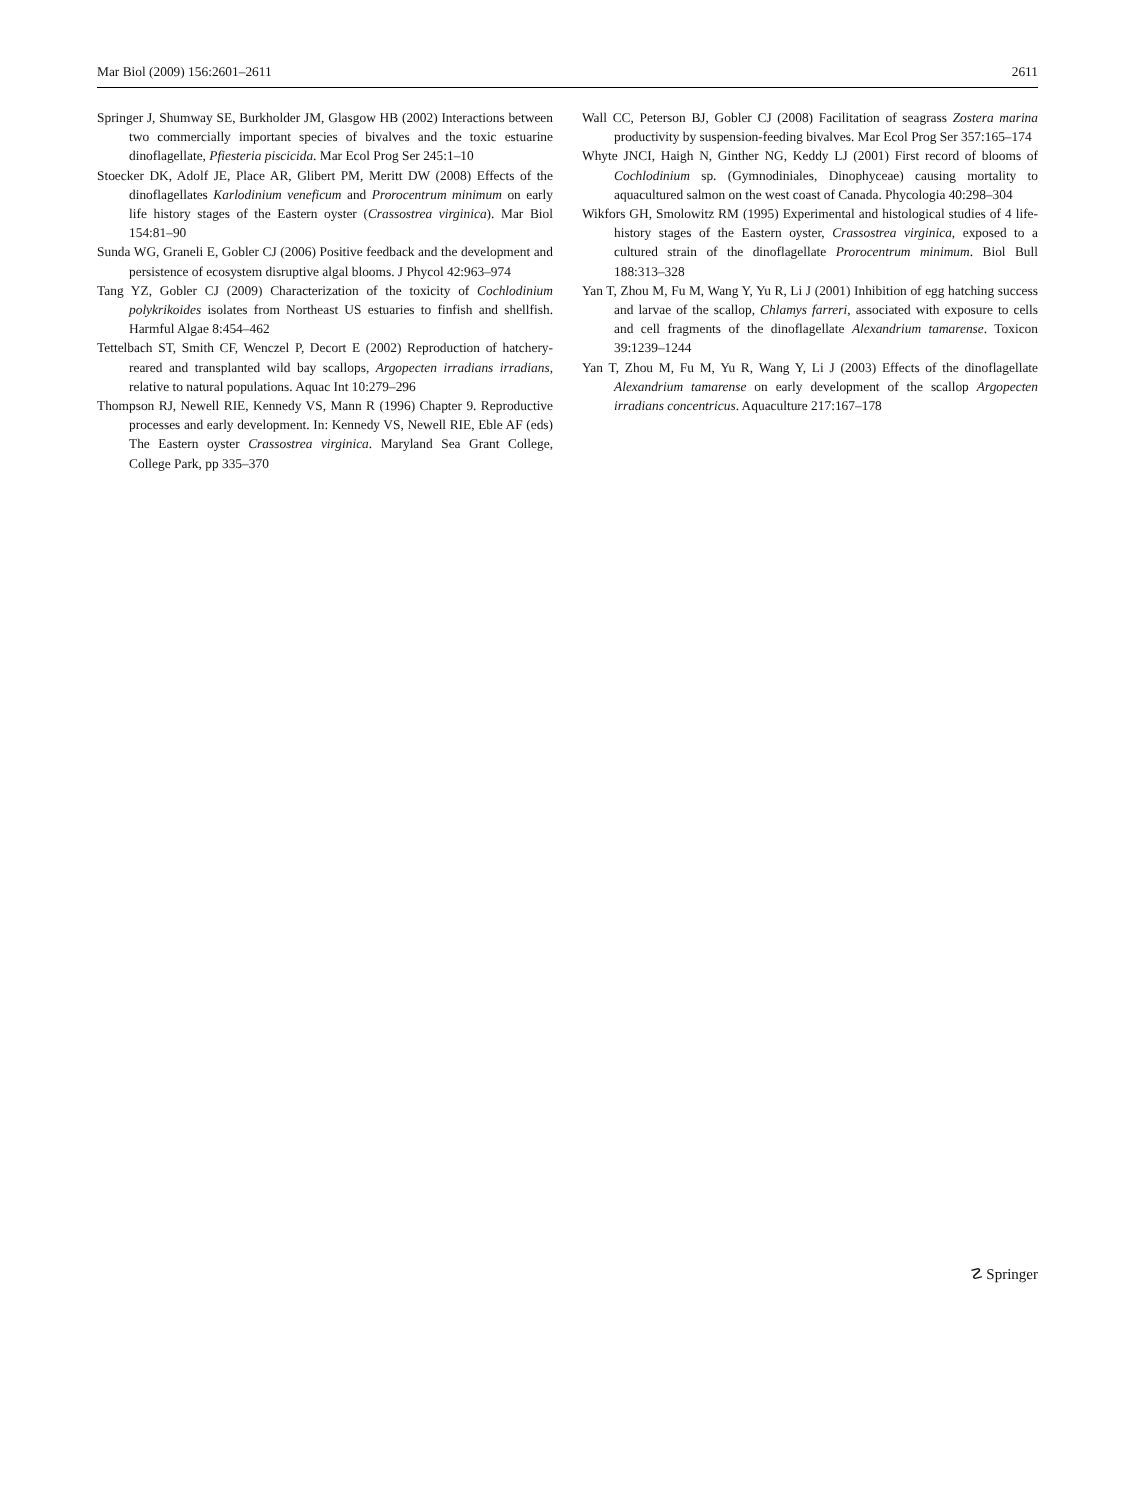Mar Biol (2009) 156:2601–2611 2611
Springer J, Shumway SE, Burkholder JM, Glasgow HB (2002) Interactions between two commercially important species of bivalves and the toxic estuarine dinoflagellate, Pfiesteria piscicida. Mar Ecol Prog Ser 245:1–10
Stoecker DK, Adolf JE, Place AR, Glibert PM, Meritt DW (2008) Effects of the dinoflagellates Karlodinium veneficum and Prorocentrum minimum on early life history stages of the Eastern oyster (Crassostrea virginica). Mar Biol 154:81–90
Sunda WG, Graneli E, Gobler CJ (2006) Positive feedback and the development and persistence of ecosystem disruptive algal blooms. J Phycol 42:963–974
Tang YZ, Gobler CJ (2009) Characterization of the toxicity of Cochlodinium polykrikoides isolates from Northeast US estuaries to finfish and shellfish. Harmful Algae 8:454–462
Tettelbach ST, Smith CF, Wenczel P, Decort E (2002) Reproduction of hatchery-reared and transplanted wild bay scallops, Argopecten irradians irradians, relative to natural populations. Aquac Int 10:279–296
Thompson RJ, Newell RIE, Kennedy VS, Mann R (1996) Chapter 9. Reproductive processes and early development. In: Kennedy VS, Newell RIE, Eble AF (eds) The Eastern oyster Crassostrea virginica. Maryland Sea Grant College, College Park, pp 335–370
Wall CC, Peterson BJ, Gobler CJ (2008) Facilitation of seagrass Zostera marina productivity by suspension-feeding bivalves. Mar Ecol Prog Ser 357:165–174
Whyte JNCI, Haigh N, Ginther NG, Keddy LJ (2001) First record of blooms of Cochlodinium sp. (Gymnodiniales, Dinophyceae) causing mortality to aquacultured salmon on the west coast of Canada. Phycologia 40:298–304
Wikfors GH, Smolowitz RM (1995) Experimental and histological studies of 4 life-history stages of the Eastern oyster, Crassostrea virginica, exposed to a cultured strain of the dinoflagellate Prorocentrum minimum. Biol Bull 188:313–328
Yan T, Zhou M, Fu M, Wang Y, Yu R, Li J (2001) Inhibition of egg hatching success and larvae of the scallop, Chlamys farreri, associated with exposure to cells and cell fragments of the dinoflagellate Alexandrium tamarense. Toxicon 39:1239–1244
Yan T, Zhou M, Fu M, Yu R, Wang Y, Li J (2003) Effects of the dinoflagellate Alexandrium tamarense on early development of the scallop Argopecten irradians concentricus. Aquaculture 217:167–178
☡ Springer